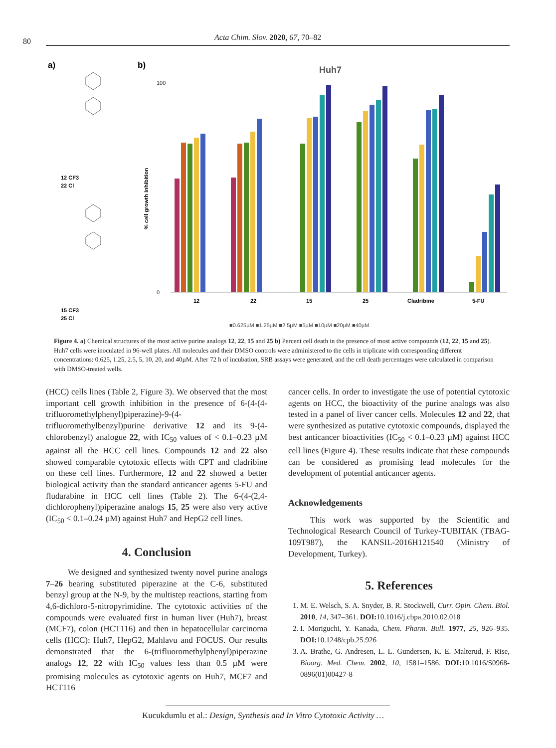80
Acta Chim. Slov. 2020, 67, 70–82
a)
b)
12 CF3
22 Cl
15 CF3
25 Cl
Huh7
% cell growth inhibition
0
100
12
22
15
25
Cladribine
5-FU
■0.625µM ■1.25µM ■2.5µM ■5µM ■10µM ■20µM ■40µM
Figure 4. a) Chemical structures of the most active purine analogs 12, 22, 15 and 25 b) Percent cell death in the presence of most active compounds (12, 22, 15 and 25). Huh7 cells were inoculated in 96-well plates. All molecules and their DMSO controls were administered to the cells in triplicate with corresponding different concentrations: 0.625, 1.25, 2.5, 5, 10, 20, and 40µM. After 72 h of incubation, SRB assays were generated, and the cell death percentages were calculated in comparison with DMSO-treated wells.
(HCC) cells lines (Table 2, Figure 3). We observed that the most important cell growth inhibition in the presence of 6-(4-(4-trifluoromethylphenyl)piperazine)-9-(4-trifluoromethylbenzyl)purine derivative 12 and its 9-(4-chlorobenzyl) analogue 22, with IC<sub>50</sub> values of < 0.1–0.23 µM against all the HCC cell lines. Compounds 12 and 22 also showed comparable cytotoxic effects with CPT and cladribine on these cell lines. Furthermore, 12 and 22 showed a better biological activity than the standard anticancer agents 5-FU and fludarabine in HCC cell lines (Table 2). The 6-(4-(2,4-dichlorophenyl)piperazine analogs 15, 25 were also very active (IC<sub>50</sub> < 0.1–0.24 µM) against Huh7 and HepG2 cell lines.
4. Conclusion
We designed and synthesized twenty novel purine analogs 7–26 bearing substituted piperazine at the C-6, substituted benzyl group at the N-9, by the multistep reactions, starting from 4,6-dichloro-5-nitropyrimidine. The cytotoxic activities of the compounds were evaluated first in human liver (Huh7), breast (MCF7), colon (HCT116) and then in hepatocellular carcinoma cells (HCC): Huh7, HepG2, Mahlavu and FOCUS. Our results demonstrated that the 6-(trifluoromethylphenyl)piperazine analogs 12, 22 with IC<sub>50</sub> values less than 0.5 µM were promising molecules as cytotoxic agents on Huh7, MCF7 and HCT116
cancer cells. In order to investigate the use of potential cytotoxic agents on HCC, the bioactivity of the purine analogs was also tested in a panel of liver cancer cells. Molecules 12 and 22, that were synthesized as putative cytotoxic compounds, displayed the best anticancer bioactivities (IC<sub>50</sub> < 0.1–0.23 µM) against HCC cell lines (Figure 4). These results indicate that these compounds can be considered as promising lead molecules for the development of potential anticancer agents.
Acknowledgements
This work was supported by the Scientific and Technological Research Council of Turkey-TUBITAK (TBAG-109T987), the KANSIL-2016H121540 (Ministry of Development, Turkey).
5. References
1. M. E. Welsch, S. A. Snyder, B. R. Stockwell, Curr. Opin. Chem. Biol. 2010, 14, 347–361. DOI: 10.1016/j.cbpa.2010.02.018
2. I. Moriguchi, Y. Kanada, Chem. Pharm. Bull. 1977, 25, 926–935. DOI: 10.1248/cpb.25.926
3. A. Brathe, G. Andresen, L. L. Gundersen, K. E. Malterud, F. Rise, Bioorg. Med. Chem. 2002, 10, 1581–1586. DOI: 10.1016/S0968-0896(01)00427-8
Kucukdumlu et al.: Design, Synthesis and In Vitro Cytotoxic Activity …